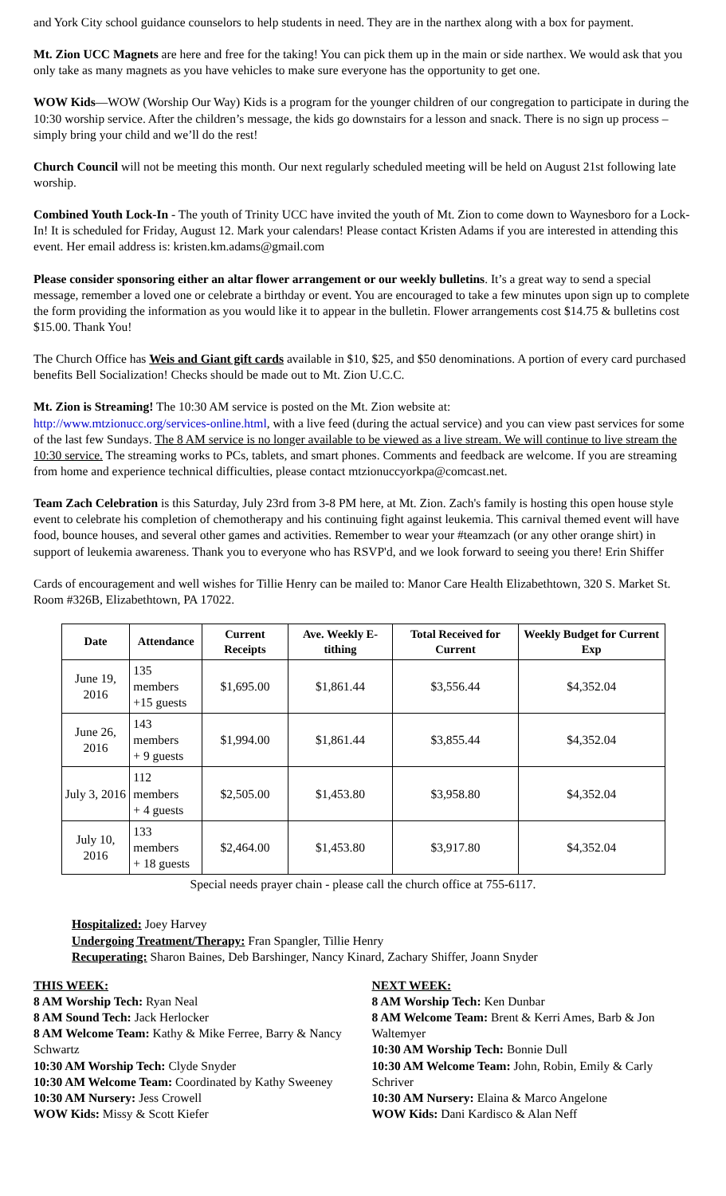and York City school guidance counselors to help students in need. They are in the narthex along with a box for payment.
Mt. Zion UCC Magnets are here and free for the taking! You can pick them up in the main or side narthex. We would ask that you only take as many magnets as you have vehicles to make sure everyone has the opportunity to get one.
WOW Kids—WOW (Worship Our Way) Kids is a program for the younger children of our congregation to participate in during the 10:30 worship service. After the children’s message, the kids go downstairs for a lesson and snack. There is no sign up process – simply bring your child and we’ll do the rest!
Church Council will not be meeting this month. Our next regularly scheduled meeting will be held on August 21st following late worship.
Combined Youth Lock-In - The youth of Trinity UCC have invited the youth of Mt. Zion to come down to Waynesboro for a Lock-In! It is scheduled for Friday, August 12. Mark your calendars! Please contact Kristen Adams if you are interested in attending this event. Her email address is: kristen.km.adams@gmail.com
Please consider sponsoring either an altar flower arrangement or our weekly bulletins. It’s a great way to send a special message, remember a loved one or celebrate a birthday or event. You are encouraged to take a few minutes upon sign up to complete the form providing the information as you would like it to appear in the bulletin. Flower arrangements cost $14.75 & bulletins cost $15.00. Thank You!
The Church Office has Weis and Giant gift cards available in $10, $25, and $50 denominations. A portion of every card purchased benefits Bell Socialization! Checks should be made out to Mt. Zion U.C.C.
Mt. Zion is Streaming! The 10:30 AM service is posted on the Mt. Zion website at:
http://www.mtzionucc.org/services-online.html, with a live feed (during the actual service) and you can view past services for some of the last few Sundays. The 8 AM service is no longer available to be viewed as a live stream. We will continue to live stream the 10:30 service. The streaming works to PCs, tablets, and smart phones. Comments and feedback are welcome. If you are streaming from home and experience technical difficulties, please contact mtzionuccyorkpa@comcast.net.
Team Zach Celebration is this Saturday, July 23rd from 3-8 PM here, at Mt. Zion. Zach's family is hosting this open house style event to celebrate his completion of chemotherapy and his continuing fight against leukemia. This carnival themed event will have food, bounce houses, and several other games and activities. Remember to wear your #teamzach (or any other orange shirt) in support of leukemia awareness. Thank you to everyone who has RSVP'd, and we look forward to seeing you there! Erin Shiffer
Cards of encouragement and well wishes for Tillie Henry can be mailed to: Manor Care Health Elizabethtown, 320 S. Market St. Room #326B, Elizabethtown, PA 17022.
| Date | Attendance | Current Receipts | Ave. Weekly E-tithing | Total Received for Current | Weekly Budget for Current Exp |
| --- | --- | --- | --- | --- | --- |
| June 19, 2016 | 135 members +15 guests | $1,695.00 | $1,861.44 | $3,556.44 | $4,352.04 |
| June 26, 2016 | 143 members + 9 guests | $1,994.00 | $1,861.44 | $3,855.44 | $4,352.04 |
| July 3, 2016 | 112 members + 4 guests | $2,505.00 | $1,453.80 | $3,958.80 | $4,352.04 |
| July 10, 2016 | 133 members + 18 guests | $2,464.00 | $1,453.80 | $3,917.80 | $4,352.04 |
Special needs prayer chain - please call the church office at 755-6117.
Hospitalized: Joey Harvey
Undergoing Treatment/Therapy: Fran Spangler, Tillie Henry
Recuperating: Sharon Baines, Deb Barshinger, Nancy Kinard, Zachary Shiffer, Joann Snyder
THIS WEEK:
8 AM Worship Tech: Ryan Neal
8 AM Sound Tech: Jack Herlocker
8 AM Welcome Team: Kathy & Mike Ferree, Barry & Nancy Schwartz
10:30 AM Worship Tech: Clyde Snyder
10:30 AM Welcome Team: Coordinated by Kathy Sweeney
10:30 AM Nursery: Jess Crowell
WOW Kids: Missy & Scott Kiefer
NEXT WEEK:
8 AM Worship Tech: Ken Dunbar
8 AM Welcome Team: Brent & Kerri Ames, Barb & Jon Waltemyer
10:30 AM Worship Tech: Bonnie Dull
10:30 AM Welcome Team: John, Robin, Emily & Carly Schriver
10:30 AM Nursery: Elaina & Marco Angelone
WOW Kids: Dani Kardisco & Alan Neff